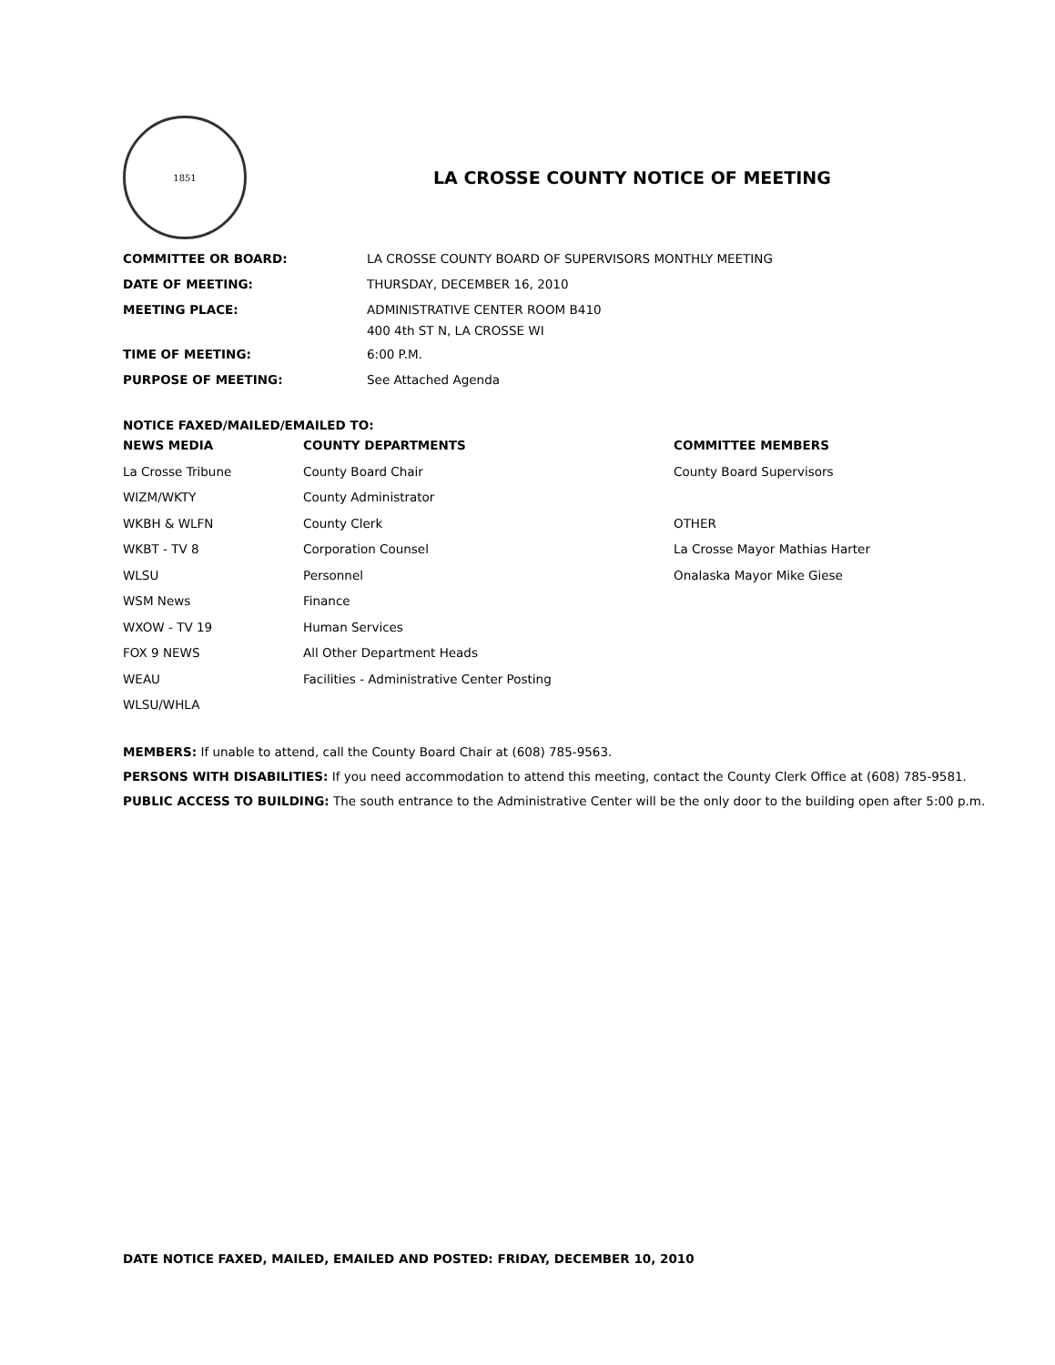1851
LA CROSSE COUNTY NOTICE OF MEETING
| COMMITTEE OR BOARD: | LA CROSSE COUNTY BOARD OF SUPERVISORS MONTHLY MEETING |
| DATE OF MEETING: | THURSDAY, DECEMBER 16, 2010 |
| MEETING PLACE: | ADMINISTRATIVE CENTER ROOM B410 400 4th ST N, LA CROSSE WI |
| TIME OF MEETING: | 6:00 P.M. |
| PURPOSE OF MEETING: | See Attached Agenda |
NOTICE FAXED/MAILED/EMAILED TO:
| NEWS MEDIA | COUNTY DEPARTMENTS | COMMITTEE MEMBERS |
| --- | --- | --- |
| La Crosse Tribune | County Board Chair | County Board Supervisors |
| WIZM/WKTY | County Administrator | |
| WKBH & WLFN | County Clerk | OTHER |
| WKBT - TV 8 | Corporation Counsel | La Crosse Mayor Mathias Harter |
| WLSU | Personnel | Onalaska Mayor Mike Giese |
| WSM News | Finance | |
| WXOW - TV 19 | Human Services | |
| FOX 9 NEWS | All Other Department Heads | |
| WEAU | Facilities - Administrative Center Posting | |
| WLSU/WHLA | | |
MEMBERS: If unable to attend, call the County Board Chair at (608) 785-9563.
PERSONS WITH DISABILITIES: If you need accommodation to attend this meeting, contact the County Clerk Office at (608) 785-9581.
PUBLIC ACCESS TO BUILDING: The south entrance to the Administrative Center will be the only door to the building open after 5:00 p.m.
DATE NOTICE FAXED, MAILED, EMAILED AND POSTED: FRIDAY, DECEMBER 10, 2010